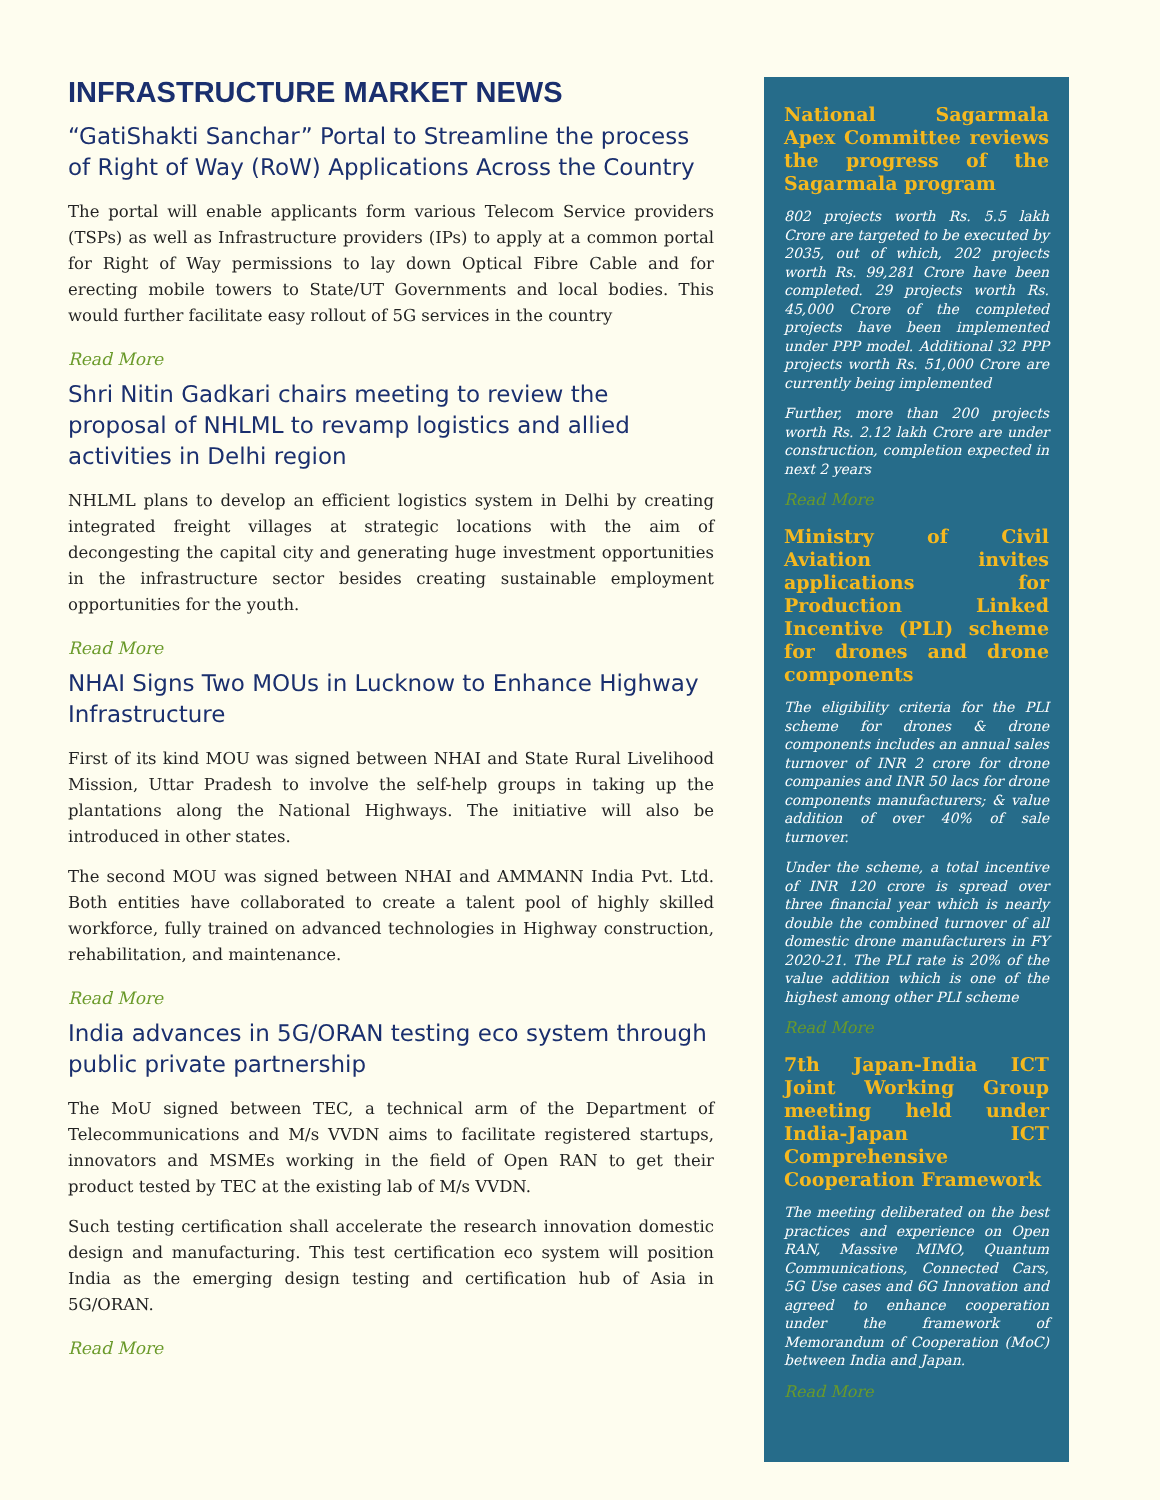INFRASTRUCTURE MARKET NEWS
“GatiShakti Sanchar” Portal to Streamline the process of Right of Way (RoW) Applications Across the Country
The portal will enable applicants form various Telecom Service providers (TSPs) as well as Infrastructure providers (IPs) to apply at a common portal for Right of Way permissions to lay down Optical Fibre Cable and for erecting mobile towers to State/UT Governments and local bodies. This would further facilitate easy rollout of 5G services in the country
Read More
Shri Nitin Gadkari chairs meeting to review the proposal of NHLML to revamp logistics and allied activities in Delhi region
NHLML plans to develop an efficient logistics system in Delhi by creating integrated freight villages at strategic locations with the aim of decongesting the capital city and generating huge investment opportunities in the infrastructure sector besides creating sustainable employment opportunities for the youth.
Read More
NHAI Signs Two MOUs in Lucknow to Enhance Highway Infrastructure
First of its kind MOU was signed between NHAI and State Rural Livelihood Mission, Uttar Pradesh to involve the self-help groups in taking up the plantations along the National Highways. The initiative will also be introduced in other states.
The second MOU was signed between NHAI and AMMANN India Pvt. Ltd. Both entities have collaborated to create a talent pool of highly skilled workforce, fully trained on advanced technologies in Highway construction, rehabilitation, and maintenance.
Read More
India advances in 5G/ORAN testing eco system through public private partnership
The MoU signed between TEC, a technical arm of the Department of Telecommunications and M/s VVDN aims to facilitate registered startups, innovators and MSMEs working in the field of Open RAN to get their product tested by TEC at the existing lab of M/s VVDN.
Such testing certification shall accelerate the research innovation domestic design and manufacturing. This test certification eco system will position India as the emerging design testing and certification hub of Asia in 5G/ORAN.
Read More
National Sagarmala Apex Committee reviews the progress of the Sagarmala program
802 projects worth Rs. 5.5 lakh Crore are targeted to be executed by 2035, out of which, 202 projects worth Rs. 99,281 Crore have been completed. 29 projects worth Rs. 45,000 Crore of the completed projects have been implemented under PPP model. Additional 32 PPP projects worth Rs. 51,000 Crore are currently being implemented
Further, more than 200 projects worth Rs. 2.12 lakh Crore are under construction, completion expected in next 2 years
Read More
Ministry of Civil Aviation invites applications for Production Linked Incentive (PLI) scheme for drones and drone components
The eligibility criteria for the PLI scheme for drones & drone components includes an annual sales turnover of INR 2 crore for drone companies and INR 50 lacs for drone components manufacturers; & value addition of over 40% of sale turnover.
Under the scheme, a total incentive of INR 120 crore is spread over three financial year which is nearly double the combined turnover of all domestic drone manufacturers in FY 2020-21. The PLI rate is 20% of the value addition which is one of the highest among other PLI scheme
Read More
7th Japan-India ICT Joint Working Group meeting held under India-Japan ICT Comprehensive Cooperation Framework
The meeting deliberated on the best practices and experience on Open RAN, Massive MIMO, Quantum Communications, Connected Cars, 5G Use cases and 6G Innovation and agreed to enhance cooperation under the framework of Memorandum of Cooperation (MoC) between India and Japan.
Read More